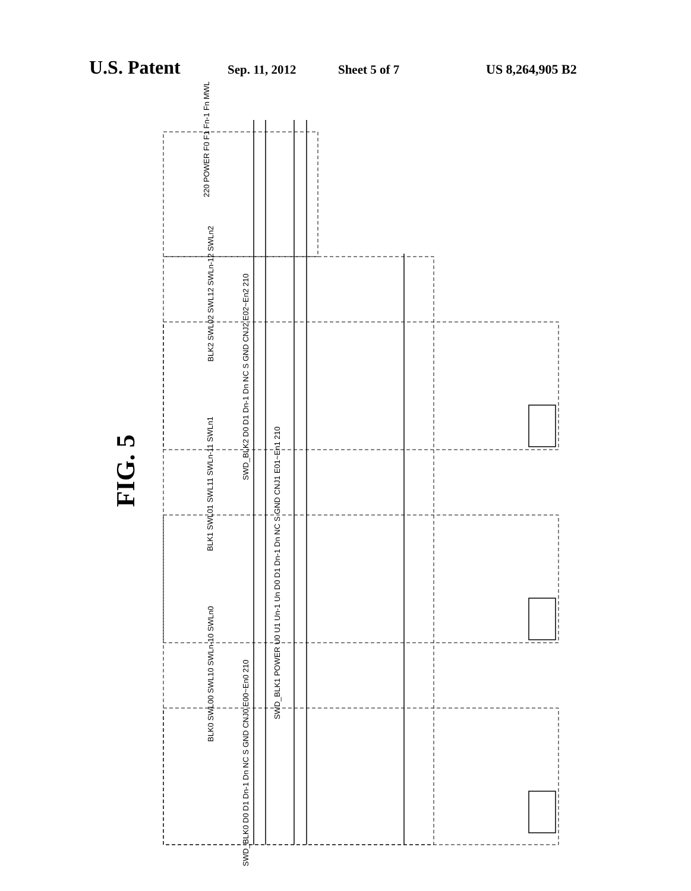U.S. Patent Sep. 11, 2012 Sheet 5 of 7 US 8,264,905 B2
FIG. 5
220 POWER F0 F1 Fn-1 Fn MWL
BLK2 SWL02 SWL12 SWLn-12 SWLn2
SWD_BLK2 D0 D1 Dn-1 Dn NC S GND CNJ2 E02~En2 210
BLK1 SWL01 SWL11 SWLn-11 SWLn1
SWD_BLK1 POWER U0 U1 Un-1 Un D0 D1 Dn-1 Dn NC S GND CNJ1 E01~En1 210
BLK0 SWL00 SWL10 SWLn-10 SWLn0
SWD_BLK0 D0 D1 Dn-1 Dn NC S GND CNJ0 E00~En0 210